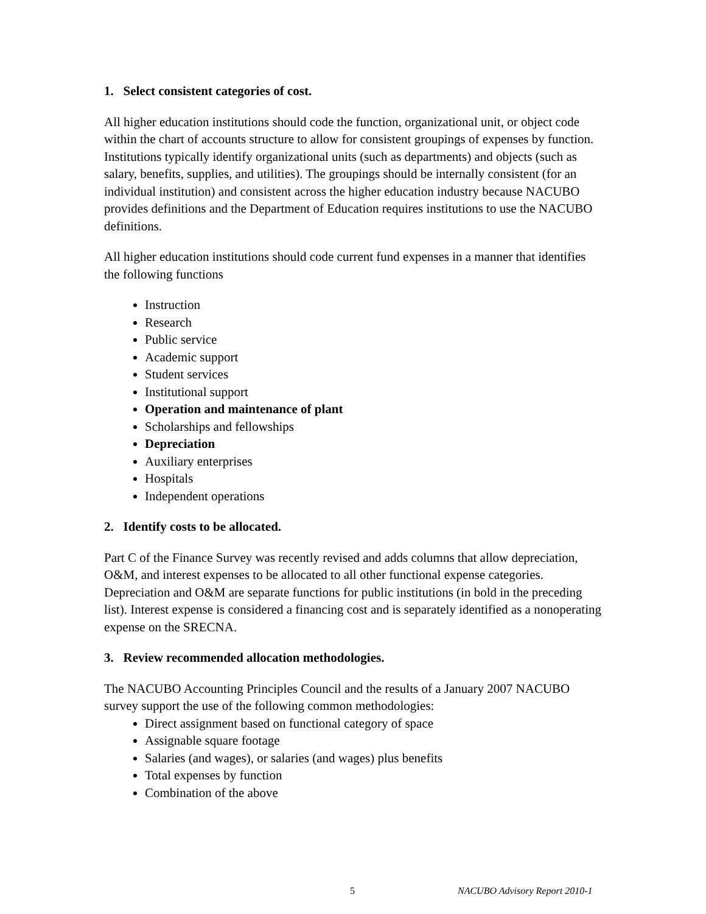1. Select consistent categories of cost.
All higher education institutions should code the function, organizational unit, or object code within the chart of accounts structure to allow for consistent groupings of expenses by function. Institutions typically identify organizational units (such as departments) and objects (such as salary, benefits, supplies, and utilities). The groupings should be internally consistent (for an individual institution) and consistent across the higher education industry because NACUBO provides definitions and the Department of Education requires institutions to use the NACUBO definitions.
All higher education institutions should code current fund expenses in a manner that identifies the following functions
Instruction
Research
Public service
Academic support
Student services
Institutional support
Operation and maintenance of plant
Scholarships and fellowships
Depreciation
Auxiliary enterprises
Hospitals
Independent operations
2. Identify costs to be allocated.
Part C of the Finance Survey was recently revised and adds columns that allow depreciation, O&M, and interest expenses to be allocated to all other functional expense categories. Depreciation and O&M are separate functions for public institutions (in bold in the preceding list). Interest expense is considered a financing cost and is separately identified as a nonoperating expense on the SRECNA.
3. Review recommended allocation methodologies.
The NACUBO Accounting Principles Council and the results of a January 2007 NACUBO survey support the use of the following common methodologies:
Direct assignment based on functional category of space
Assignable square footage
Salaries (and wages), or salaries (and wages) plus benefits
Total expenses by function
Combination of the above
5 NACUBO Advisory Report 2010-1